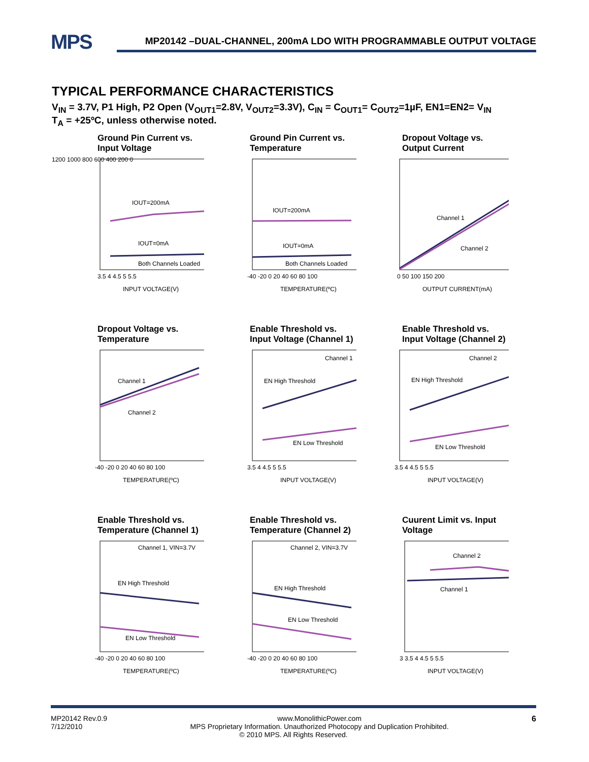MPS MP20142 –DUAL-CHANNEL, 200mA LDO WITH PROGRAMMABLE OUTPUT VOLTAGE
TYPICAL PERFORMANCE CHARACTERISTICS
V<sub>IN</sub> = 3.7V, P1 High, P2 Open (V<sub>OUT1</sub>=2.8V, V<sub>OUT2</sub>=3.3V), C<sub>IN</sub> = C<sub>OUT1</sub>= C<sub>OUT2</sub>=1µF, EN1=EN2= V<sub>IN</sub>
T<sub>A</sub> = +25ºC, unless otherwise noted.
Ground Pin Current vs. Input Voltage
IOUT=200mA
IOUT=0mA
Both Channels Loaded
1200 1000 800 600 400 200 0
INPUT VOLTAGE(V)
3.5 4 4.5 5 5.5
Ground Pin Current vs. Temperature
IOUT=200mA
IOUT=0mA
Both Channels Loaded
-40 -20 0 20 40 60 80 100
TEMPERATURE(ºC)
Dropout Voltage vs. Output Current
Channel 1
Channel 2
0 50 100 150 200
OUTPUT CURRENT(mA)
Dropout Voltage vs. Temperature
Channel 1
Channel 2
-40 -20 0 20 40 60 80 100
TEMPERATURE(ºC)
Enable Threshold vs. Input Voltage (Channel 1)
Channel 1
EN High Threshold
EN Low Threshold
3.5 4 4.5 5 5.5
INPUT VOLTAGE(V)
Enable Threshold vs. Input Voltage (Channel 2)
Channel 2
EN High Threshold
EN Low Threshold
3.5 4 4.5 5 5.5
INPUT VOLTAGE(V)
Enable Threshold vs. Temperature (Channel 1)
Channel 1, VIN=3.7V
EN High Threshold
EN Low Threshold
-40 -20 0 20 40 60 80 100
TEMPERATURE(ºC)
Enable Threshold vs. Temperature (Channel 2)
Channel 2, VIN=3.7V
EN High Threshold
EN Low Threshold
-40 -20 0 20 40 60 80 100
TEMPERATURE(ºC)
Cuurent Limit vs. Input Voltage
Channel 2
Channel 1
3 3.5 4 4.5 5 5.5
INPUT VOLTAGE(V)
MP20142 Rev.0.9
7/12/2010 6
www.MonolithicPower.com
MPS Proprietary Information. Unauthorized Photocopy and Duplication Prohibited.
© 2010 MPS. All Rights Reserved.